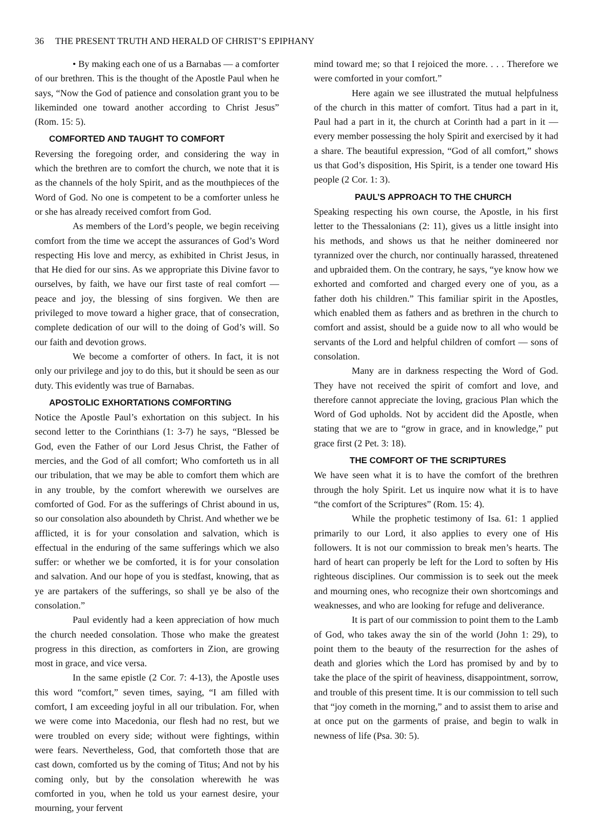36 THE PRESENT TRUTH AND HERALD OF CHRIST’S EPIPHANY
• By making each one of us a Barnabas — a comforter of our brethren. This is the thought of the Apostle Paul when he says, “Now the God of patience and consolation grant you to be likeminded one toward another according to Christ Jesus” (Rom. 15: 5).
COMFORTED AND TAUGHT TO COMFORT
Reversing the foregoing order, and considering the way in which the brethren are to comfort the church, we note that it is as the channels of the holy Spirit, and as the mouthpieces of the Word of God. No one is competent to be a comforter unless he or she has already received comfort from God.
As members of the Lord’s people, we begin receiving comfort from the time we accept the assurances of God’s Word respecting His love and mercy, as exhibited in Christ Jesus, in that He died for our sins. As we appropriate this Divine favor to ourselves, by faith, we have our first taste of real comfort — peace and joy, the blessing of sins forgiven. We then are privileged to move toward a higher grace, that of consecration, complete dedication of our will to the doing of God’s will. So our faith and devotion grows.
We become a comforter of others. In fact, it is not only our privilege and joy to do this, but it should be seen as our duty. This evidently was true of Barnabas.
APOSTOLIC EXHORTATIONS COMFORTING
Notice the Apostle Paul’s exhortation on this subject. In his second letter to the Corinthians (1: 3-7) he says, “Blessed be God, even the Father of our Lord Jesus Christ, the Father of mercies, and the God of all comfort; Who comforteth us in all our tribulation, that we may be able to comfort them which are in any trouble, by the comfort wherewith we ourselves are comforted of God. For as the sufferings of Christ abound in us, so our consolation also aboundeth by Christ. And whether we be afflicted, it is for your consolation and salvation, which is effectual in the enduring of the same sufferings which we also suffer: or whether we be comforted, it is for your consolation and salvation. And our hope of you is stedfast, knowing, that as ye are partakers of the sufferings, so shall ye be also of the consolation.”
Paul evidently had a keen appreciation of how much the church needed consolation. Those who make the greatest progress in this direction, as comforters in Zion, are growing most in grace, and vice versa.
In the same epistle (2 Cor. 7: 4-13), the Apostle uses this word “comfort,” seven times, saying, “I am filled with comfort, I am exceeding joyful in all our tribulation. For, when we were come into Macedonia, our flesh had no rest, but we were troubled on every side; without were fightings, within were fears. Nevertheless, God, that comforteth those that are cast down, comforted us by the coming of Titus; And not by his coming only, but by the consolation wherewith he was comforted in you, when he told us your earnest desire, your mourning, your fervent
mind toward me; so that I rejoiced the more. . . . Therefore we were comforted in your comfort.”
Here again we see illustrated the mutual helpfulness of the church in this matter of comfort. Titus had a part in it, Paul had a part in it, the church at Corinth had a part in it — every member possessing the holy Spirit and exercised by it had a share. The beautiful expression, “God of all comfort,” shows us that God’s disposition, His Spirit, is a tender one toward His people (2 Cor. 1: 3).
PAUL’S APPROACH TO THE CHURCH
Speaking respecting his own course, the Apostle, in his first letter to the Thessalonians (2: 11), gives us a little insight into his methods, and shows us that he neither domineered nor tyrannized over the church, nor continually harassed, threatened and upbraided them. On the contrary, he says, “ye know how we exhorted and comforted and charged every one of you, as a father doth his children.” This familiar spirit in the Apostles, which enabled them as fathers and as brethren in the church to comfort and assist, should be a guide now to all who would be servants of the Lord and helpful children of comfort — sons of consolation.
Many are in darkness respecting the Word of God. They have not received the spirit of comfort and love, and therefore cannot appreciate the loving, gracious Plan which the Word of God upholds. Not by accident did the Apostle, when stating that we are to “grow in grace, and in knowledge,” put grace first (2 Pet. 3: 18).
THE COMFORT OF THE SCRIPTURES
We have seen what it is to have the comfort of the brethren through the holy Spirit. Let us inquire now what it is to have “the comfort of the Scriptures” (Rom. 15: 4).
While the prophetic testimony of Isa. 61: 1 applied primarily to our Lord, it also applies to every one of His followers. It is not our commission to break men’s hearts. The hard of heart can properly be left for the Lord to soften by His righteous disciplines. Our commission is to seek out the meek and mourning ones, who recognize their own shortcomings and weaknesses, and who are looking for refuge and deliverance.
It is part of our commission to point them to the Lamb of God, who takes away the sin of the world (John 1: 29), to point them to the beauty of the resurrection for the ashes of death and glories which the Lord has promised by and by to take the place of the spirit of heaviness, disappointment, sorrow, and trouble of this present time. It is our commission to tell such that “joy cometh in the morning,” and to assist them to arise and at once put on the garments of praise, and begin to walk in newness of life (Psa. 30: 5).